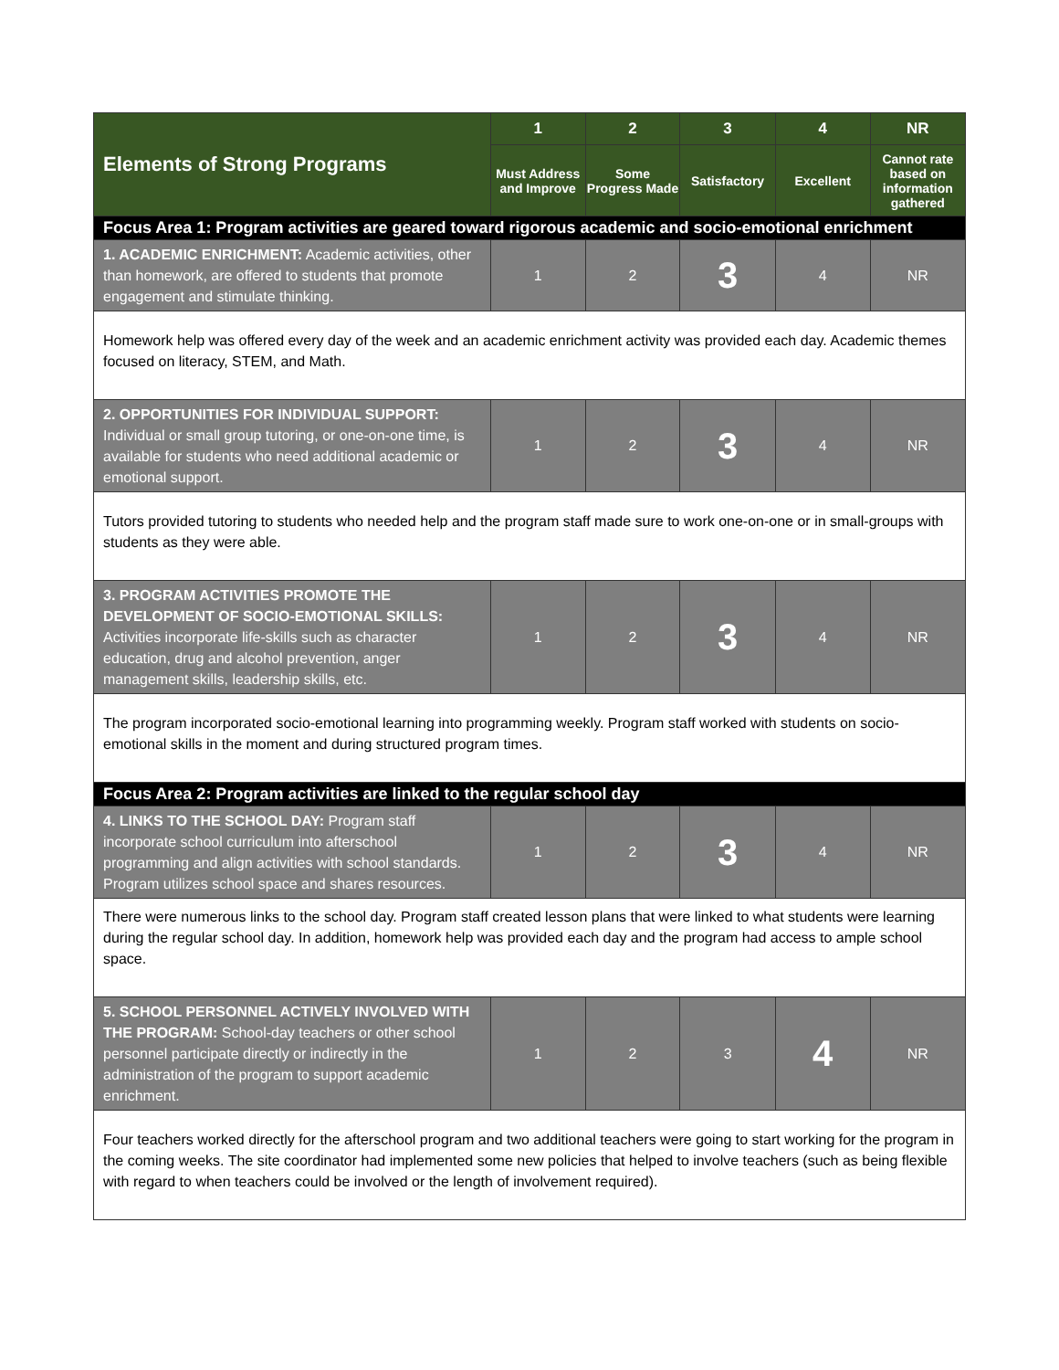| Elements of Strong Programs | 1 | 2 | 3 | 4 | NR |
| --- | --- | --- | --- | --- | --- |
| | Must Address and Improve | Some Progress Made | Satisfactory | Excellent | Cannot rate based on information gathered |
| Focus Area 1: Program activities are geared toward rigorous academic and socio-emotional enrichment | | | | | |
| 1. ACADEMIC ENRICHMENT: Academic activities, other than homework, are offered to students that promote engagement and stimulate thinking. | 1 | 2 | 3 | 4 | NR |
| Homework help was offered every day of the week and an academic enrichment activity was provided each day. Academic themes focused on literacy, STEM, and Math. | | | | | |
| 2. OPPORTUNITIES FOR INDIVIDUAL SUPPORT: Individual or small group tutoring, or one-on-one time, is available for students who need additional academic or emotional support. | 1 | 2 | 3 | 4 | NR |
| Tutors provided tutoring to students who needed help and the program staff made sure to work one-on-one or in small-groups with students as they were able. | | | | | |
| 3. PROGRAM ACTIVITIES PROMOTE THE DEVELOPMENT OF SOCIO-EMOTIONAL SKILLS: Activities incorporate life-skills such as character education, drug and alcohol prevention, anger management skills, leadership skills, etc. | 1 | 2 | 3 | 4 | NR |
| The program incorporated socio-emotional learning into programming weekly. Program staff worked with students on socio-emotional skills in the moment and during structured program times. | | | | | |
| Focus Area 2: Program activities are linked to the regular school day | | | | | |
| 4. LINKS TO THE SCHOOL DAY: Program staff incorporate school curriculum into afterschool programming and align activities with school standards. Program utilizes school space and shares resources. | 1 | 2 | 3 | 4 | NR |
| There were numerous links to the school day. Program staff created lesson plans that were linked to what students were learning during the regular school day. In addition, homework help was provided each day and the program had access to ample school space. | | | | | |
| 5. SCHOOL PERSONNEL ACTIVELY INVOLVED WITH THE PROGRAM: School-day teachers or other school personnel participate directly or indirectly in the administration of the program to support academic enrichment. | 1 | 2 | 3 | 4 | NR |
| Four teachers worked directly for the afterschool program and two additional teachers were going to start working for the program in the coming weeks. The site coordinator had implemented some new policies that helped to involve teachers (such as being flexible with regard to when teachers could be involved or the length of involvement required). | | | | | |